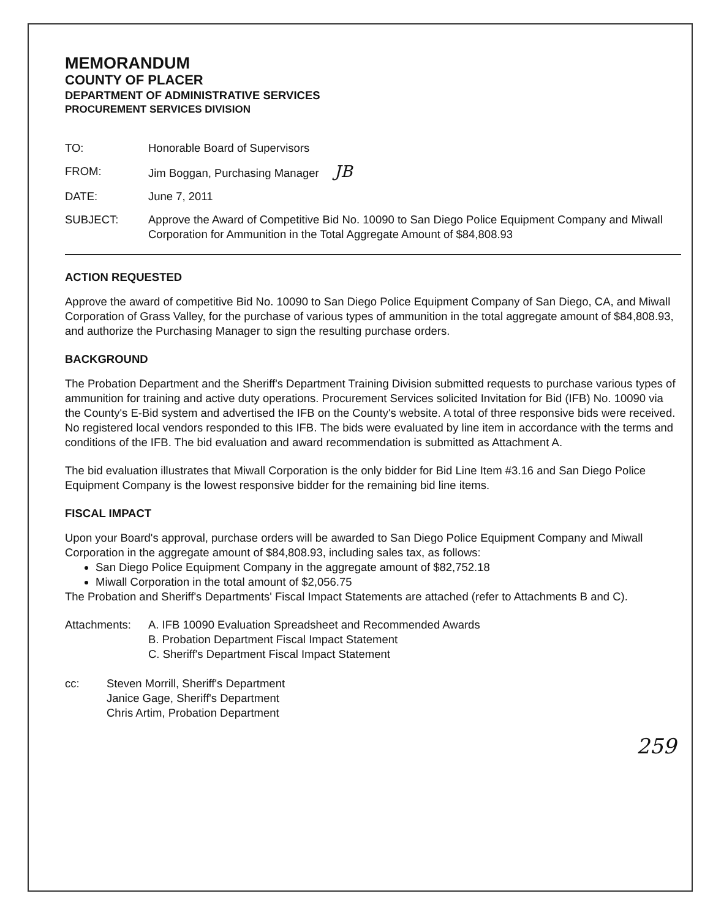MEMORANDUM
COUNTY OF PLACER
DEPARTMENT OF ADMINISTRATIVE SERVICES
PROCUREMENT SERVICES DIVISION
TO: Honorable Board of Supervisors
FROM: Jim Boggan, Purchasing Manager JB
DATE: June 7, 2011
SUBJECT: Approve the Award of Competitive Bid No. 10090 to San Diego Police Equipment Company and Miwall Corporation for Ammunition in the Total Aggregate Amount of $84,808.93
ACTION REQUESTED
Approve the award of competitive Bid No. 10090 to San Diego Police Equipment Company of San Diego, CA, and Miwall Corporation of Grass Valley, for the purchase of various types of ammunition in the total aggregate amount of $84,808.93, and authorize the Purchasing Manager to sign the resulting purchase orders.
BACKGROUND
The Probation Department and the Sheriff's Department Training Division submitted requests to purchase various types of ammunition for training and active duty operations. Procurement Services solicited Invitation for Bid (IFB) No. 10090 via the County's E-Bid system and advertised the IFB on the County's website. A total of three responsive bids were received. No registered local vendors responded to this IFB. The bids were evaluated by line item in accordance with the terms and conditions of the IFB. The bid evaluation and award recommendation is submitted as Attachment A.
The bid evaluation illustrates that Miwall Corporation is the only bidder for Bid Line Item #3.16 and San Diego Police Equipment Company is the lowest responsive bidder for the remaining bid line items.
FISCAL IMPACT
Upon your Board's approval, purchase orders will be awarded to San Diego Police Equipment Company and Miwall Corporation in the aggregate amount of $84,808.93, including sales tax, as follows:
San Diego Police Equipment Company in the aggregate amount of $82,752.18
Miwall Corporation in the total amount of $2,056.75
The Probation and Sheriff's Departments' Fiscal Impact Statements are attached (refer to Attachments B and C).
Attachments: A. IFB 10090 Evaluation Spreadsheet and Recommended Awards
B. Probation Department Fiscal Impact Statement
C. Sheriff's Department Fiscal Impact Statement
cc: Steven Morrill, Sheriff's Department
Janice Gage, Sheriff's Department
Chris Artim, Probation Department
259